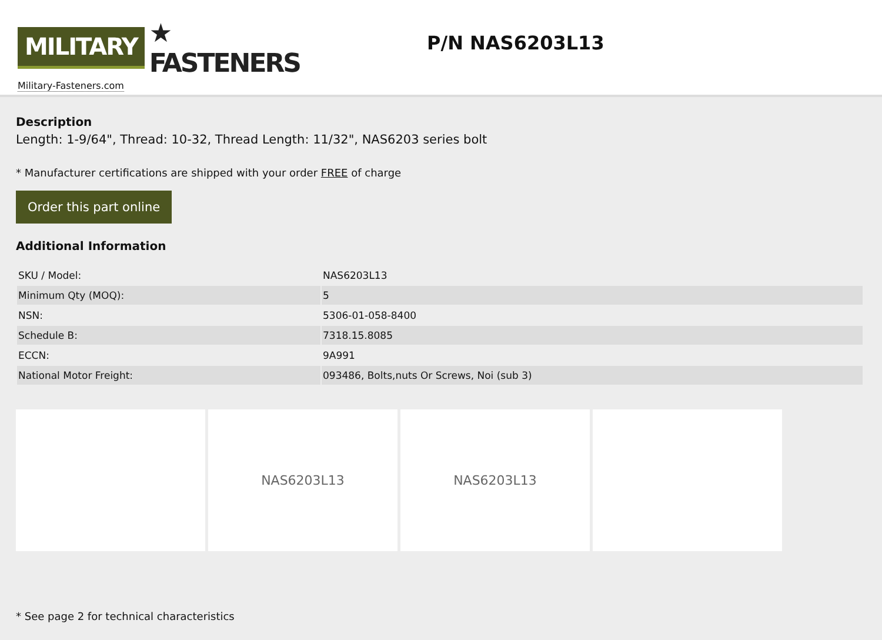MILITARY ★ FASTENERS
Military-Fasteners.com
P/N NAS6203L13
Description
Length: 1-9/64", Thread: 10-32, Thread Length: 11/32", NAS6203 series bolt
* Manufacturer certifications are shipped with your order FREE of charge
Order this part online
Additional Information
| SKU / Model: | NAS6203L13 |
| Minimum Qty (MOQ): | 5 |
| NSN: | 5306-01-058-8400 |
| Schedule B: | 7318.15.8085 |
| ECCN: | 9A991 |
| National Motor Freight: | 093486, Bolts,nuts Or Screws, Noi (sub 3) |
NAS6203L13 NAS6203L13
* See page 2 for technical characteristics